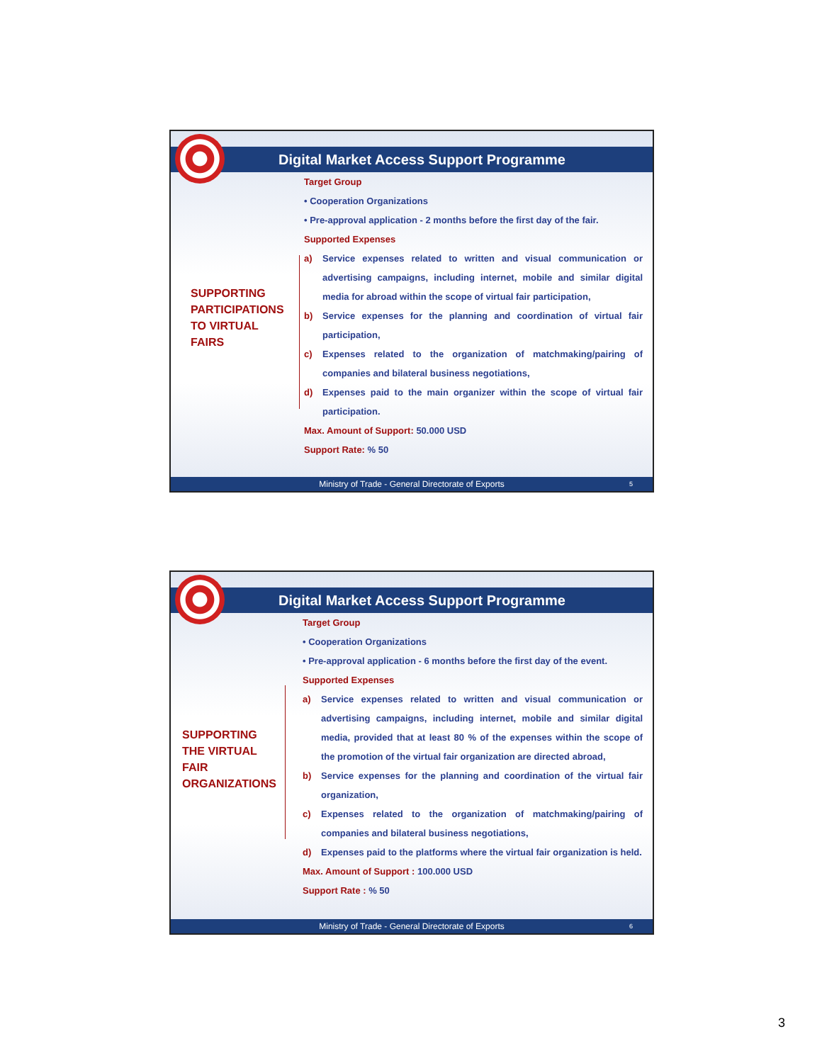Digital Market Access Support Programme
SUPPORTING
PARTICIPATIONS
TO VIRTUAL
FAIRS
Target Group
• Cooperation Organizations
• Pre-approval application - 2 months before the first day of the fair.
Supported Expenses
a) Service expenses related to written and visual communication or advertising campaigns, including internet, mobile and similar digital media for abroad within the scope of virtual fair participation,
b) Service expenses for the planning and coordination of virtual fair participation,
c) Expenses related to the organization of matchmaking/pairing of companies and bilateral business negotiations,
d) Expenses paid to the main organizer within the scope of virtual fair participation.
Max. Amount of Support: 50.000 USD
Support Rate: % 50
Ministry of Trade - General Directorate of Exports 5
Digital Market Access Support Programme
SUPPORTING
THE VIRTUAL
FAIR
ORGANIZATIONS
Target Group
• Cooperation Organizations
• Pre-approval application - 6 months before the first day of the event.
Supported Expenses
a) Service expenses related to written and visual communication or advertising campaigns, including internet, mobile and similar digital media, provided that at least 80 % of the expenses within the scope of the promotion of the virtual fair organization are directed abroad,
b) Service expenses for the planning and coordination of the virtual fair organization,
c) Expenses related to the organization of matchmaking/pairing of companies and bilateral business negotiations,
d) Expenses paid to the platforms where the virtual fair organization is held.
Max. Amount of Support : 100.000 USD
Support Rate : % 50
Ministry of Trade - General Directorate of Exports 6
3